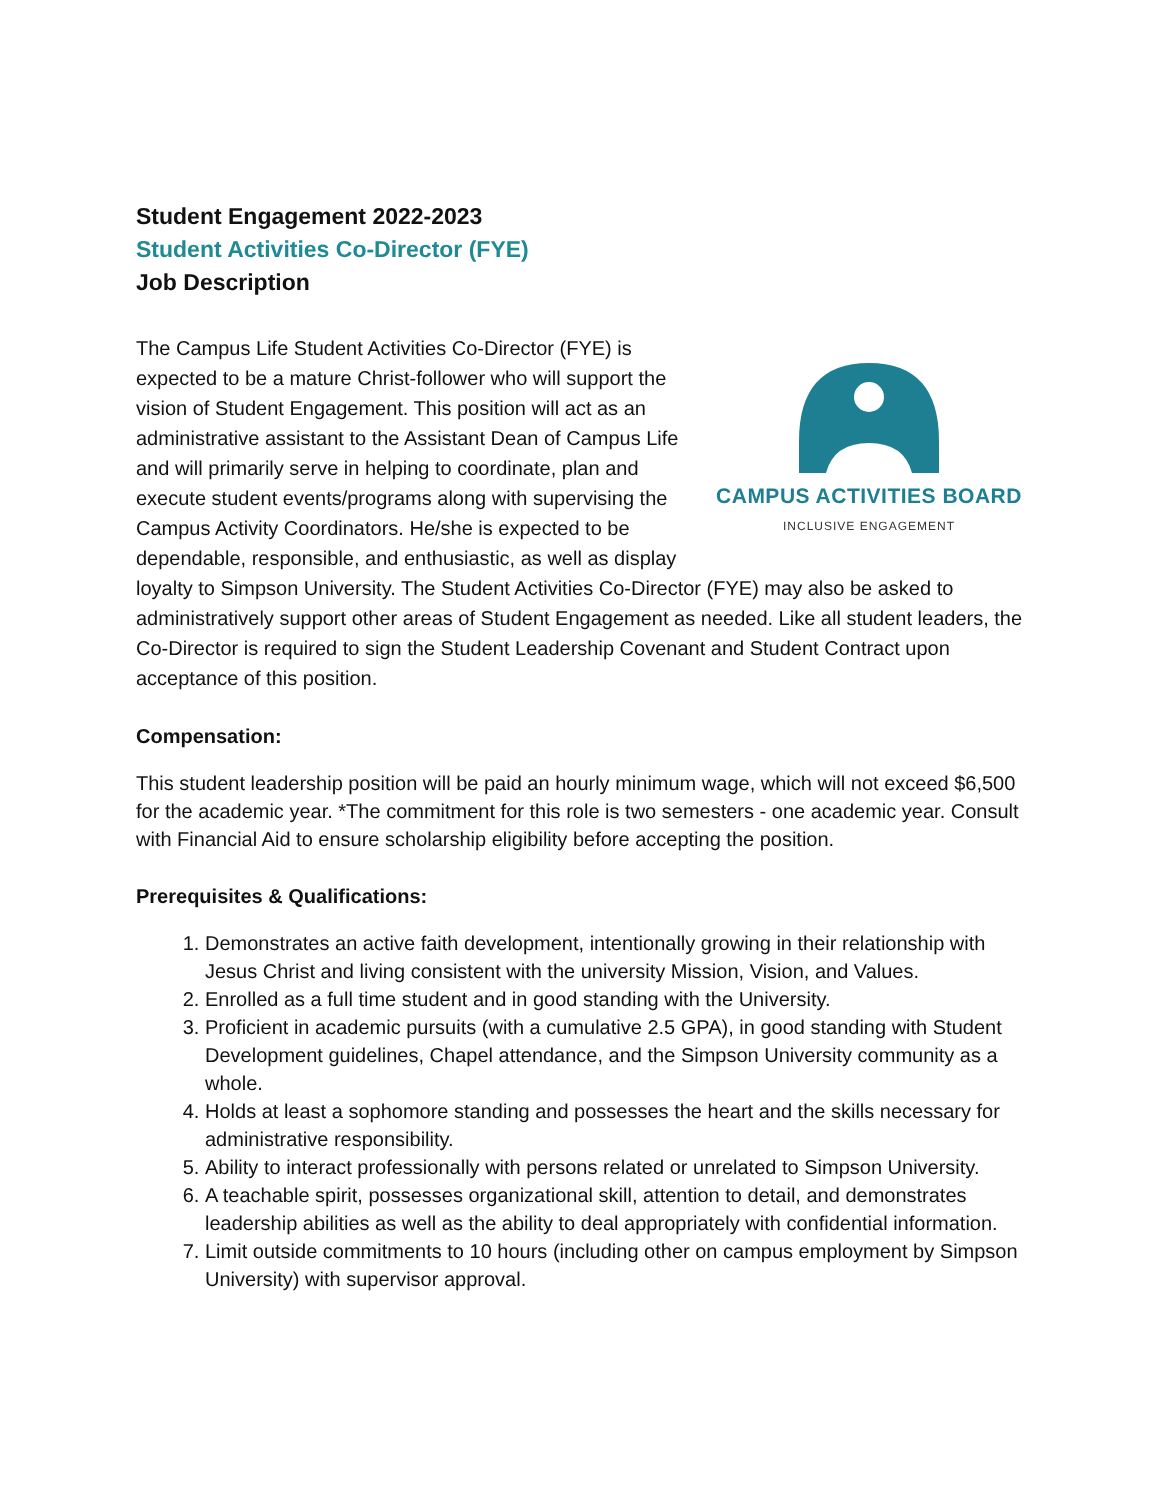Student Engagement 2022-2023
Student Activities Co-Director (FYE)
Job Description
CAMPUS ACTIVITIES BOARD
INCLUSIVE ENGAGEMENT
The Campus Life Student Activities Co-Director (FYE) is expected to be a mature Christ-follower who will support the vision of Student Engagement. This position will act as an administrative assistant to the Assistant Dean of Campus Life and will primarily serve in helping to coordinate, plan and execute student events/programs along with supervising the Campus Activity Coordinators. He/she is expected to be dependable, responsible, and enthusiastic, as well as display loyalty to Simpson University. The Student Activities Co-Director (FYE) may also be asked to administratively support other areas of Student Engagement as needed. Like all student leaders, the Co-Director is required to sign the Student Leadership Covenant and Student Contract upon acceptance of this position.
Compensation:
This student leadership position will be paid an hourly minimum wage, which will not exceed $6,500 for the academic year. *The commitment for this role is two semesters - one academic year. Consult with Financial Aid to ensure scholarship eligibility before accepting the position.
Prerequisites & Qualifications:
1. Demonstrates an active faith development, intentionally growing in their relationship with Jesus Christ and living consistent with the university Mission, Vision, and Values.
2. Enrolled as a full time student and in good standing with the University.
3. Proficient in academic pursuits (with a cumulative 2.5 GPA), in good standing with Student Development guidelines, Chapel attendance, and the Simpson University community as a whole.
4. Holds at least a sophomore standing and possesses the heart and the skills necessary for administrative responsibility.
5. Ability to interact professionally with persons related or unrelated to Simpson University.
6. A teachable spirit, possesses organizational skill, attention to detail, and demonstrates leadership abilities as well as the ability to deal appropriately with confidential information.
7. Limit outside commitments to 10 hours (including other on campus employment by Simpson University) with supervisor approval.